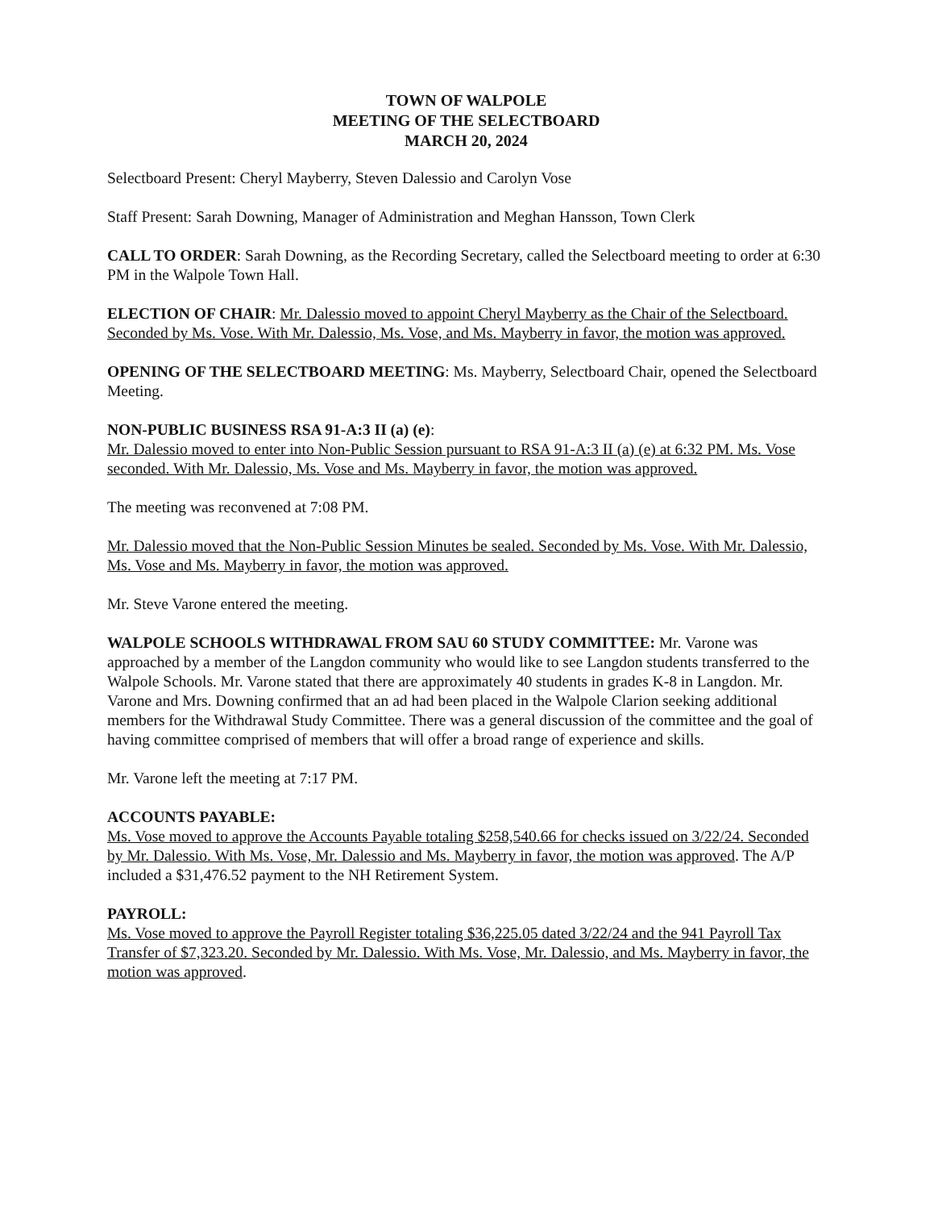TOWN OF WALPOLE
MEETING OF THE SELECTBOARD
MARCH 20, 2024
Selectboard Present: Cheryl Mayberry, Steven Dalessio and Carolyn Vose
Staff Present: Sarah Downing, Manager of Administration and Meghan Hansson, Town Clerk
CALL TO ORDER: Sarah Downing, as the Recording Secretary, called the Selectboard meeting to order at 6:30 PM in the Walpole Town Hall.
ELECTION OF CHAIR: Mr. Dalessio moved to appoint Cheryl Mayberry as the Chair of the Selectboard. Seconded by Ms. Vose. With Mr. Dalessio, Ms. Vose, and Ms. Mayberry in favor, the motion was approved.
OPENING OF THE SELECTBOARD MEETING: Ms. Mayberry, Selectboard Chair, opened the Selectboard Meeting.
NON-PUBLIC BUSINESS RSA 91-A:3 II (a) (e):
Mr. Dalessio moved to enter into Non-Public Session pursuant to RSA 91-A:3 II (a) (e) at 6:32 PM. Ms. Vose seconded. With Mr. Dalessio, Ms. Vose and Ms. Mayberry in favor, the motion was approved.
The meeting was reconvened at 7:08 PM.
Mr. Dalessio moved that the Non-Public Session Minutes be sealed. Seconded by Ms. Vose. With Mr. Dalessio, Ms. Vose and Ms. Mayberry in favor, the motion was approved.
Mr. Steve Varone entered the meeting.
WALPOLE SCHOOLS WITHDRAWAL FROM SAU 60 STUDY COMMITTEE: Mr. Varone was approached by a member of the Langdon community who would like to see Langdon students transferred to the Walpole Schools. Mr. Varone stated that there are approximately 40 students in grades K-8 in Langdon. Mr. Varone and Mrs. Downing confirmed that an ad had been placed in the Walpole Clarion seeking additional members for the Withdrawal Study Committee. There was a general discussion of the committee and the goal of having committee comprised of members that will offer a broad range of experience and skills.
Mr. Varone left the meeting at 7:17 PM.
ACCOUNTS PAYABLE:
Ms. Vose moved to approve the Accounts Payable totaling $258,540.66 for checks issued on 3/22/24. Seconded by Mr. Dalessio. With Ms. Vose, Mr. Dalessio and Ms. Mayberry in favor, the motion was approved. The A/P included a $31,476.52 payment to the NH Retirement System.
PAYROLL:
Ms. Vose moved to approve the Payroll Register totaling $36,225.05 dated 3/22/24 and the 941 Payroll Tax Transfer of $7,323.20. Seconded by Mr. Dalessio. With Ms. Vose, Mr. Dalessio, and Ms. Mayberry in favor, the motion was approved.